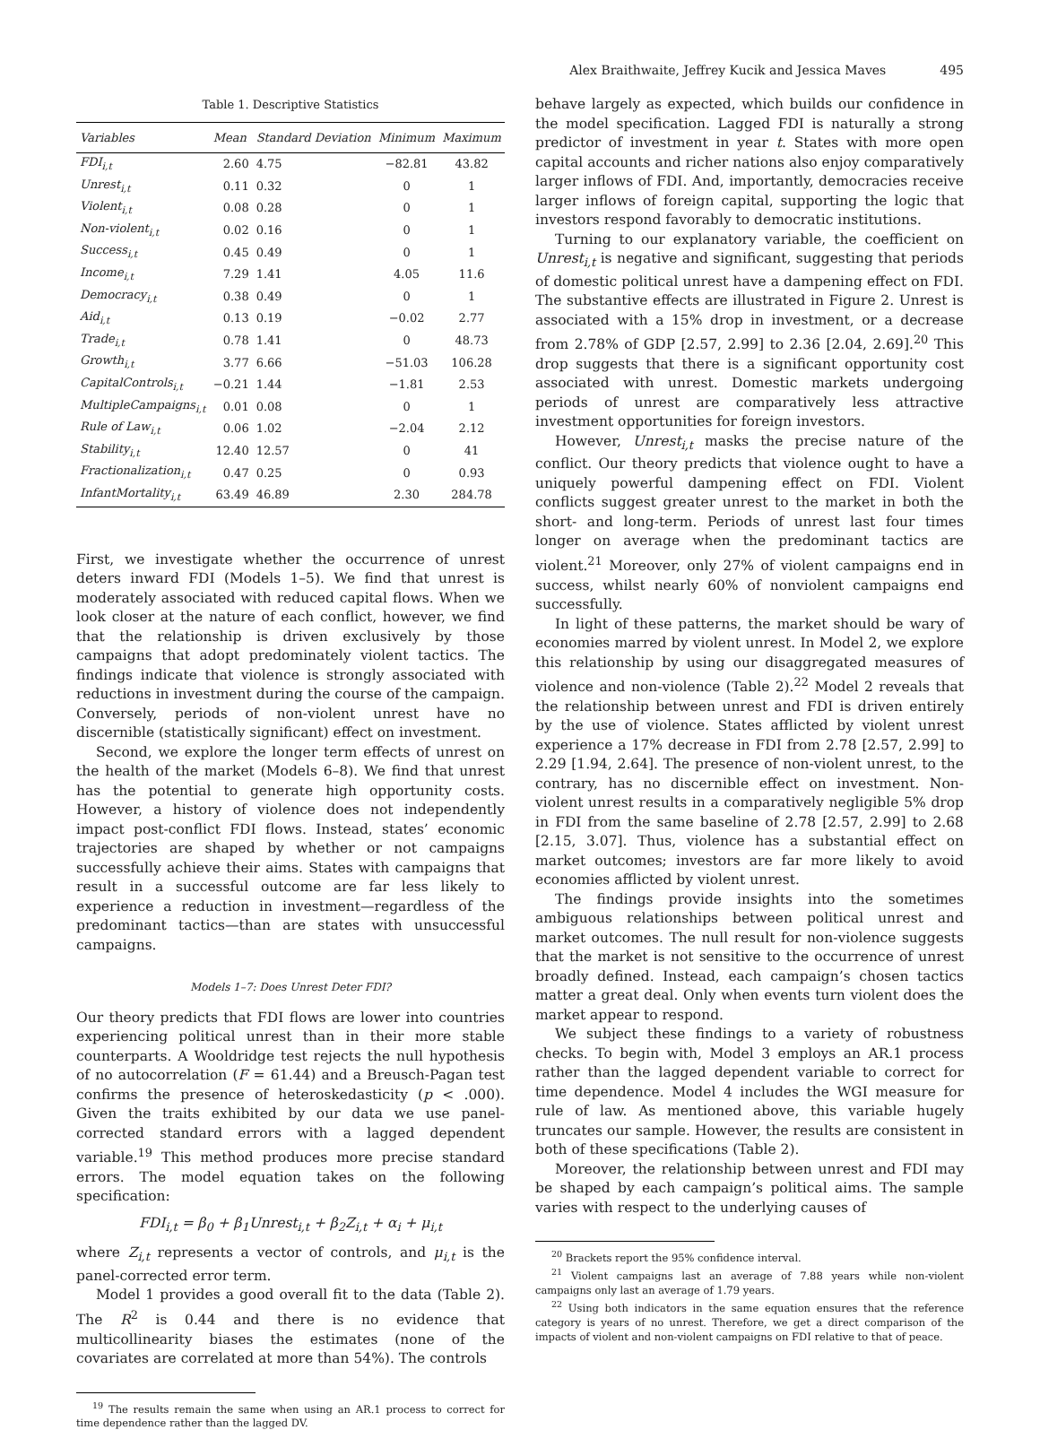Alex Braithwaite, Jeffrey Kucik and Jessica Maves 495
Table 1. Descriptive Statistics
| Variables | Mean | Standard Deviation | Minimum | Maximum |
| --- | --- | --- | --- | --- |
| FDI<sub>i,t</sub> | 2.60 | 4.75 | −82.81 | 43.82 |
| Unrest<sub>i,t</sub> | 0.11 | 0.32 | 0 | 1 |
| Violent<sub>i,t</sub> | 0.08 | 0.28 | 0 | 1 |
| Non-violent<sub>i,t</sub> | 0.02 | 0.16 | 0 | 1 |
| Success<sub>i,t</sub> | 0.45 | 0.49 | 0 | 1 |
| Income<sub>i,t</sub> | 7.29 | 1.41 | 4.05 | 11.6 |
| Democracy<sub>i,t</sub> | 0.38 | 0.49 | 0 | 1 |
| Aid<sub>i,t</sub> | 0.13 | 0.19 | −0.02 | 2.77 |
| Trade<sub>i,t</sub> | 0.78 | 1.41 | 0 | 48.73 |
| Growth<sub>i,t</sub> | 3.77 | 6.66 | −51.03 | 106.28 |
| CapitalControls<sub>i,t</sub> | −0.21 | 1.44 | −1.81 | 2.53 |
| MultipleCampaigns<sub>i,t</sub> | 0.01 | 0.08 | 0 | 1 |
| Rule of Law<sub>i,t</sub> | 0.06 | 1.02 | −2.04 | 2.12 |
| Stability<sub>i,t</sub> | 12.40 | 12.57 | 0 | 41 |
| Fractionalization<sub>i,t</sub> | 0.47 | 0.25 | 0 | 0.93 |
| InfantMortality<sub>i,t</sub> | 63.49 | 46.89 | 2.30 | 284.78 |
First, we investigate whether the occurrence of unrest deters inward FDI (Models 1–5). We find that unrest is moderately associated with reduced capital flows. When we look closer at the nature of each conflict, however, we find that the relationship is driven exclusively by those campaigns that adopt predominately violent tactics. The findings indicate that violence is strongly associated with reductions in investment during the course of the campaign. Conversely, periods of non-violent unrest have no discernible (statistically significant) effect on investment.
Second, we explore the longer term effects of unrest on the health of the market (Models 6–8). We find that unrest has the potential to generate high opportunity costs. However, a history of violence does not independently impact post-conflict FDI flows. Instead, states’ economic trajectories are shaped by whether or not campaigns successfully achieve their aims. States with campaigns that result in a successful outcome are far less likely to experience a reduction in investment—regardless of the predominant tactics—than are states with unsuccessful campaigns.
Models 1–7: Does Unrest Deter FDI?
Our theory predicts that FDI flows are lower into countries experiencing political unrest than in their more stable counterparts. A Wooldridge test rejects the null hypothesis of no autocorrelation (F = 61.44) and a Breusch-Pagan test confirms the presence of heteroskedasticity (p < .000). Given the traits exhibited by our data we use panel-corrected standard errors with a lagged dependent variable.<sup>19</sup> This method produces more precise standard errors. The model equation takes on the following specification:
FDI<sub>i,t</sub> = β<sub>0</sub> + β<sub>1</sub>Unrest<sub>i,t</sub> + β<sub>2</sub>Z<sub>i,t</sub> + α<sub>i</sub> + μ<sub>i,t</sub>
where Z<sub>i,t</sub> represents a vector of controls, and μ<sub>i,t</sub> is the panel-corrected error term.
Model 1 provides a good overall fit to the data (Table 2). The R<sup>2</sup> is 0.44 and there is no evidence that multicollinearity biases the estimates (none of the covariates are correlated at more than 54%). The controls
<sup>19</sup> The results remain the same when using an AR.1 process to correct for time dependence rather than the lagged DV.
behave largely as expected, which builds our confidence in the model specification. Lagged FDI is naturally a strong predictor of investment in year t. States with more open capital accounts and richer nations also enjoy comparatively larger inflows of FDI. And, importantly, democracies receive larger inflows of foreign capital, supporting the logic that investors respond favorably to democratic institutions.
Turning to our explanatory variable, the coefficient on Unrest<sub>i,t</sub> is negative and significant, suggesting that periods of domestic political unrest have a dampening effect on FDI. The substantive effects are illustrated in Figure 2. Unrest is associated with a 15% drop in investment, or a decrease from 2.78% of GDP [2.57, 2.99] to 2.36 [2.04, 2.69].<sup>20</sup> This drop suggests that there is a significant opportunity cost associated with unrest. Domestic markets undergoing periods of unrest are comparatively less attractive investment opportunities for foreign investors.
However, Unrest<sub>i,t</sub> masks the precise nature of the conflict. Our theory predicts that violence ought to have a uniquely powerful dampening effect on FDI. Violent conflicts suggest greater unrest to the market in both the short- and long-term. Periods of unrest last four times longer on average when the predominant tactics are violent.<sup>21</sup> Moreover, only 27% of violent campaigns end in success, whilst nearly 60% of nonviolent campaigns end successfully.
In light of these patterns, the market should be wary of economies marred by violent unrest. In Model 2, we explore this relationship by using our disaggregated measures of violence and non-violence (Table 2).<sup>22</sup> Model 2 reveals that the relationship between unrest and FDI is driven entirely by the use of violence. States afflicted by violent unrest experience a 17% decrease in FDI from 2.78 [2.57, 2.99] to 2.29 [1.94, 2.64]. The presence of non-violent unrest, to the contrary, has no discernible effect on investment. Non-violent unrest results in a comparatively negligible 5% drop in FDI from the same baseline of 2.78 [2.57, 2.99] to 2.68 [2.15, 3.07]. Thus, violence has a substantial effect on market outcomes; investors are far more likely to avoid economies afflicted by violent unrest.
The findings provide insights into the sometimes ambiguous relationships between political unrest and market outcomes. The null result for non-violence suggests that the market is not sensitive to the occurrence of unrest broadly defined. Instead, each campaign’s chosen tactics matter a great deal. Only when events turn violent does the market appear to respond.
We subject these findings to a variety of robustness checks. To begin with, Model 3 employs an AR.1 process rather than the lagged dependent variable to correct for time dependence. Model 4 includes the WGI measure for rule of law. As mentioned above, this variable hugely truncates our sample. However, the results are consistent in both of these specifications (Table 2).
Moreover, the relationship between unrest and FDI may be shaped by each campaign’s political aims. The sample varies with respect to the underlying causes of
<sup>20</sup> Brackets report the 95% confidence interval.
<sup>21</sup> Violent campaigns last an average of 7.88 years while non-violent campaigns only last an average of 1.79 years.
<sup>22</sup> Using both indicators in the same equation ensures that the reference category is years of no unrest. Therefore, we get a direct comparison of the impacts of violent and non-violent campaigns on FDI relative to that of peace.